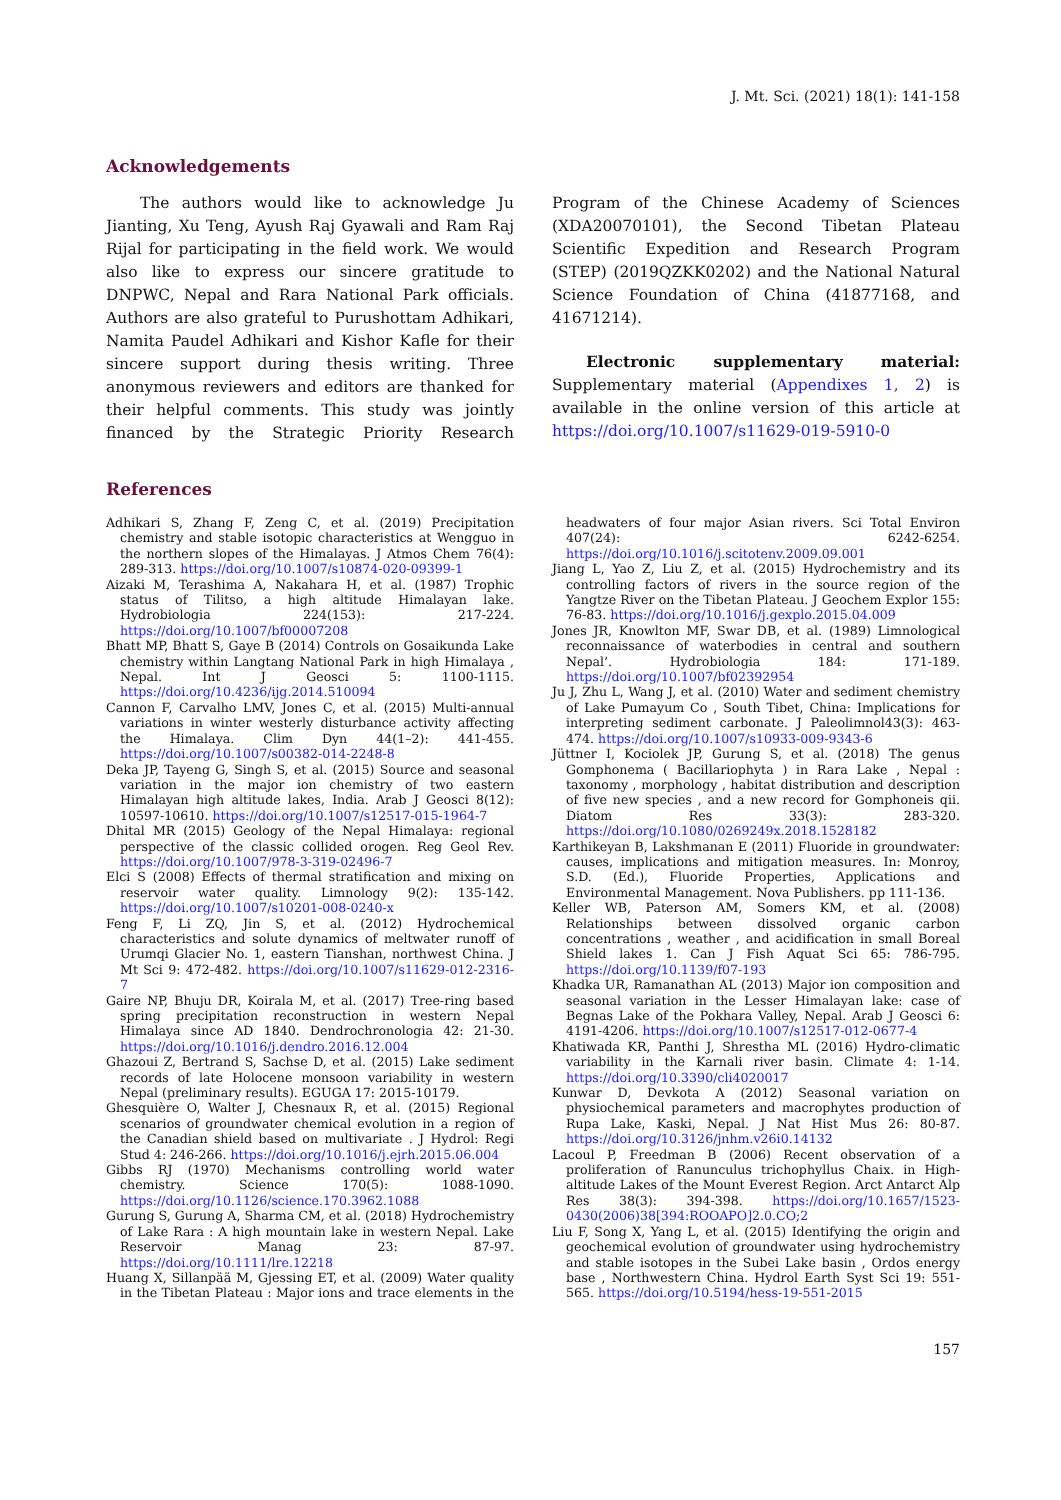J. Mt. Sci. (2021) 18(1): 141-158
Acknowledgements
The authors would like to acknowledge Ju Jianting, Xu Teng, Ayush Raj Gyawali and Ram Raj Rijal for participating in the field work. We would also like to express our sincere gratitude to DNPWC, Nepal and Rara National Park officials. Authors are also grateful to Purushottam Adhikari, Namita Paudel Adhikari and Kishor Kafle for their sincere support during thesis writing. Three anonymous reviewers and editors are thanked for their helpful comments. This study was jointly financed by the Strategic Priority Research Program of the Chinese Academy of Sciences (XDA20070101), the Second Tibetan Plateau Scientific Expedition and Research Program (STEP) (2019QZKK0202) and the National Natural Science Foundation of China (41877168, and 41671214).
Electronic supplementary material: Supplementary material (Appendixes 1, 2) is available in the online version of this article at https://doi.org/10.1007/s11629-019-5910-0
References
Adhikari S, Zhang F, Zeng C, et al. (2019) Precipitation chemistry and stable isotopic characteristics at Wengguo in the northern slopes of the Himalayas. J Atmos Chem 76(4): 289-313. https://doi.org/10.1007/s10874-020-09399-1
Aizaki M, Terashima A, Nakahara H, et al. (1987) Trophic status of Tilitso, a high altitude Himalayan lake. Hydrobiologia 224(153): 217-224. https://doi.org/10.1007/bf00007208
Bhatt MP, Bhatt S, Gaye B (2014) Controls on Gosaikunda Lake chemistry within Langtang National Park in high Himalaya , Nepal. Int J Geosci 5: 1100-1115. https://doi.org/10.4236/ijg.2014.510094
Cannon F, Carvalho LMV, Jones C, et al. (2015) Multi-annual variations in winter westerly disturbance activity affecting the Himalaya. Clim Dyn 44(1–2): 441-455. https://doi.org/10.1007/s00382-014-2248-8
Deka JP, Tayeng G, Singh S, et al. (2015) Source and seasonal variation in the major ion chemistry of two eastern Himalayan high altitude lakes, India. Arab J Geosci 8(12): 10597-10610. https://doi.org/10.1007/s12517-015-1964-7
Dhital MR (2015) Geology of the Nepal Himalaya: regional perspective of the classic collided orogen. Reg Geol Rev. https://doi.org/10.1007/978-3-319-02496-7
Elci S (2008) Effects of thermal stratification and mixing on reservoir water quality. Limnology 9(2): 135-142. https://doi.org/10.1007/s10201-008-0240-x
Feng F, Li ZQ, Jin S, et al. (2012) Hydrochemical characteristics and solute dynamics of meltwater runoff of Urumqi Glacier No. 1, eastern Tianshan, northwest China. J Mt Sci 9: 472-482. https://doi.org/10.1007/s11629-012-2316-7
Gaire NP, Bhuju DR, Koirala M, et al. (2017) Tree-ring based spring precipitation reconstruction in western Nepal Himalaya since AD 1840. Dendrochronologia 42: 21-30. https://doi.org/10.1016/j.dendro.2016.12.004
Ghazoui Z, Bertrand S, Sachse D, et al. (2015) Lake sediment records of late Holocene monsoon variability in western Nepal (preliminary results). EGUGA 17: 2015-10179.
Ghesquière O, Walter J, Chesnaux R, et al. (2015) Regional scenarios of groundwater chemical evolution in a region of the Canadian shield based on multivariate . J Hydrol: Regi Stud 4: 246-266. https://doi.org/10.1016/j.ejrh.2015.06.004
Gibbs RJ (1970) Mechanisms controlling world water chemistry. Science 170(5): 1088-1090. https://doi.org/10.1126/science.170.3962.1088
Gurung S, Gurung A, Sharma CM, et al. (2018) Hydrochemistry of Lake Rara : A high mountain lake in western Nepal. Lake Reservoir Manag 23: 87-97. https://doi.org/10.1111/lre.12218
Huang X, Sillanpää M, Gjessing ET, et al. (2009) Water quality in the Tibetan Plateau : Major ions and trace elements in the headwaters of four major Asian rivers. Sci Total Environ 407(24): 6242-6254. https://doi.org/10.1016/j.scitotenv.2009.09.001
Jiang L, Yao Z, Liu Z, et al. (2015) Hydrochemistry and its controlling factors of rivers in the source region of the Yangtze River on the Tibetan Plateau. J Geochem Explor 155: 76-83. https://doi.org/10.1016/j.gexplo.2015.04.009
Jones JR, Knowlton MF, Swar DB, et al. (1989) Limnological reconnaissance of waterbodies in central and southern Nepal’. Hydrobiologia 184: 171-189. https://doi.org/10.1007/bf02392954
Ju J, Zhu L, Wang J, et al. (2010) Water and sediment chemistry of Lake Pumayum Co , South Tibet, China: Implications for interpreting sediment carbonate. J Paleolimnol43(3): 463-474. https://doi.org/10.1007/s10933-009-9343-6
Jüttner I, Kociolek JP, Gurung S, et al. (2018) The genus Gomphonema ( Bacillariophyta ) in Rara Lake , Nepal : taxonomy , morphology , habitat distribution and description of five new species , and a new record for Gomphoneis qii. Diatom Res 33(3): 283-320. https://doi.org/10.1080/0269249x.2018.1528182
Karthikeyan B, Lakshmanan E (2011) Fluoride in groundwater: causes, implications and mitigation measures. In: Monroy, S.D. (Ed.), Fluoride Properties, Applications and Environmental Management. Nova Publishers. pp 111-136.
Keller WB, Paterson AM, Somers KM, et al. (2008) Relationships between dissolved organic carbon concentrations , weather , and acidification in small Boreal Shield lakes 1. Can J Fish Aquat Sci 65: 786-795. https://doi.org/10.1139/f07-193
Khadka UR, Ramanathan AL (2013) Major ion composition and seasonal variation in the Lesser Himalayan lake: case of Begnas Lake of the Pokhara Valley, Nepal. Arab J Geosci 6: 4191-4206. https://doi.org/10.1007/s12517-012-0677-4
Khatiwada KR, Panthi J, Shrestha ML (2016) Hydro-climatic variability in the Karnali river basin. Climate 4: 1-14. https://doi.org/10.3390/cli4020017
Kunwar D, Devkota A (2012) Seasonal variation on physiochemical parameters and macrophytes production of Rupa Lake, Kaski, Nepal. J Nat Hist Mus 26: 80-87. https://doi.org/10.3126/jnhm.v26i0.14132
Lacoul P, Freedman B (2006) Recent observation of a proliferation of Ranunculus trichophyllus Chaix. in High-altitude Lakes of the Mount Everest Region. Arct Antarct Alp Res 38(3): 394-398. https://doi.org/10.1657/1523-0430(2006)38[394:ROOAPO]2.0.CO;2
Liu F, Song X, Yang L, et al. (2015) Identifying the origin and geochemical evolution of groundwater using hydrochemistry and stable isotopes in the Subei Lake basin , Ordos energy base , Northwestern China. Hydrol Earth Syst Sci 19: 551-565. https://doi.org/10.5194/hess-19-551-2015
157